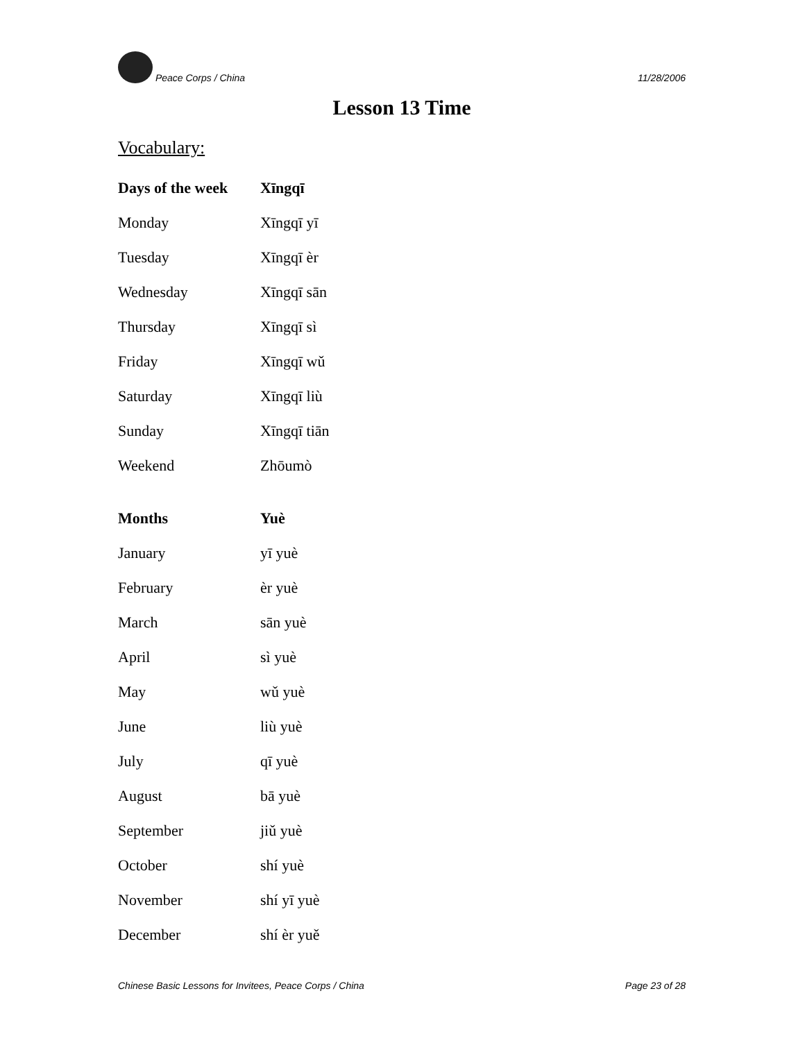Peace Corps / China 11/28/2006
Lesson 13 Time
Vocabulary:
| Days of the week | Xīngqī |
| --- | --- |
| Monday | Xīngqī yī |
| Tuesday | Xīngqī èr |
| Wednesday | Xīngqī sān |
| Thursday | Xīngqī sì |
| Friday | Xīngqī wǔ |
| Saturday | Xīngqī liù |
| Sunday | Xīngqī tiān |
| Weekend | Zhōumò |
| Months | Yuè |
| January | yī yuè |
| February | èr yuè |
| March | sān yuè |
| April | sì yuè |
| May | wǔ yuè |
| June | liù yuè |
| July | qī yuè |
| August | bā yuè |
| September | jiǔ yuè |
| October | shí yuè |
| November | shí yī yuè |
| December | shí èr yuě |
Chinese Basic Lessons for Invitees, Peace Corps / China Page 23 of 28